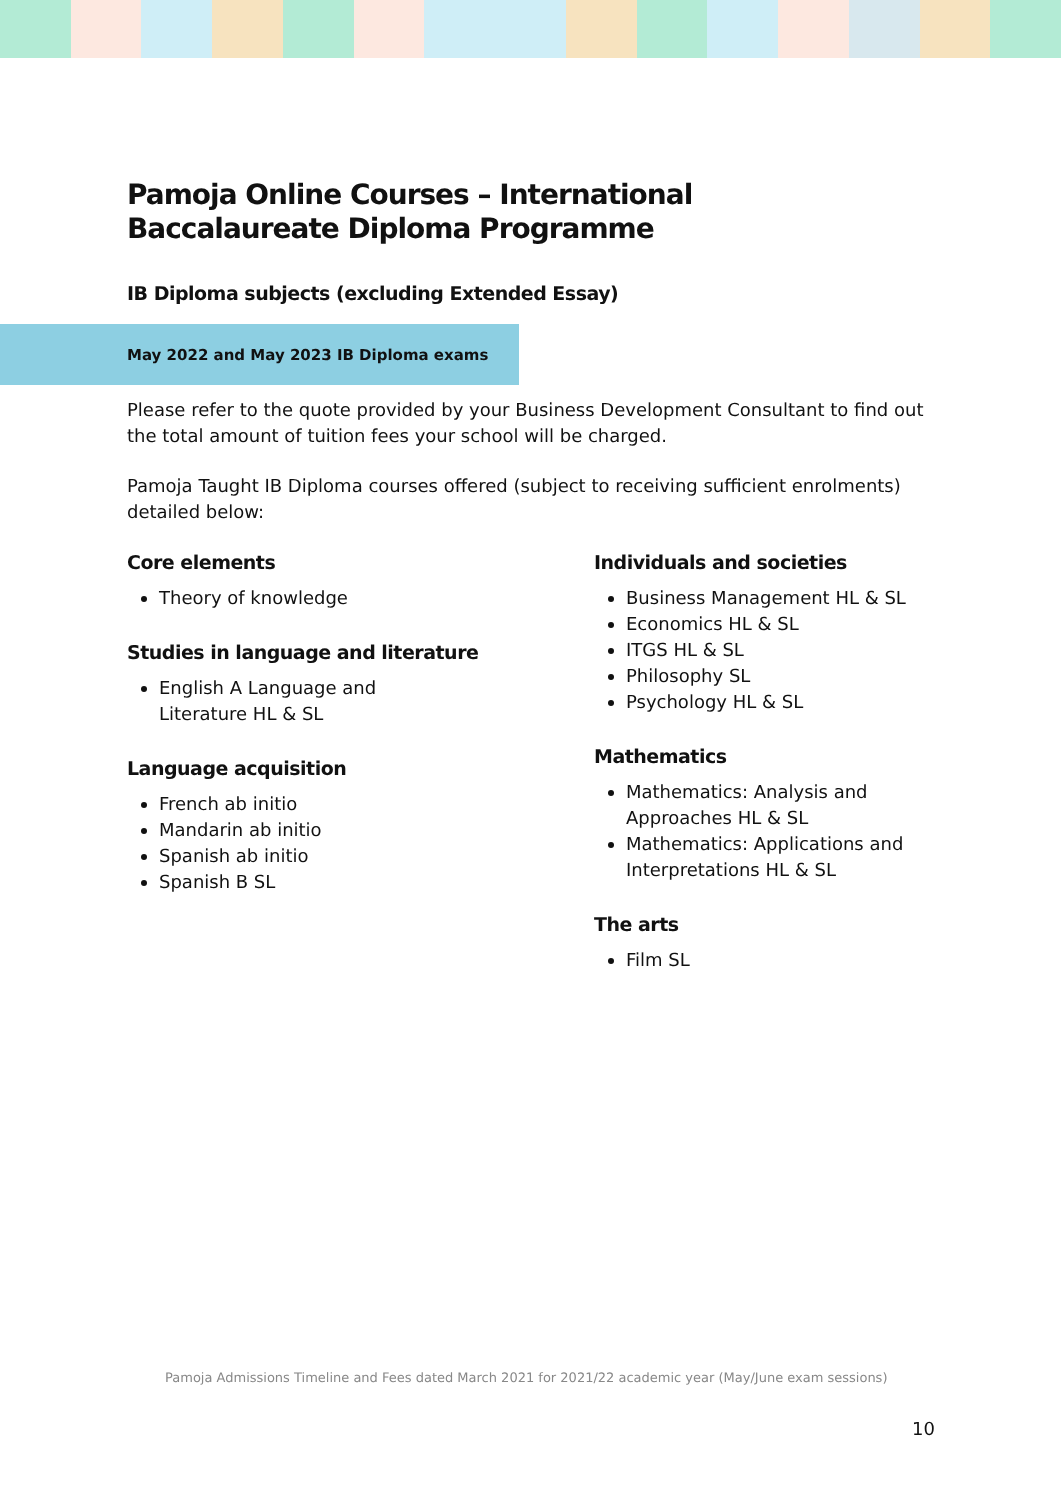Pamoja Online Courses – International Baccalaureate Diploma Programme
IB Diploma subjects (excluding Extended Essay)
May 2022 and May 2023 IB Diploma exams
Please refer to the quote provided by your Business Development Consultant to find out the total amount of tuition fees your school will be charged.
Pamoja Taught IB Diploma courses offered (subject to receiving sufficient enrolments) detailed below:
Core elements
Theory of knowledge
Studies in language and literature
English A Language and Literature HL & SL
Language acquisition
French ab initio
Mandarin ab initio
Spanish ab initio
Spanish B SL
Individuals and societies
Business Management HL & SL
Economics HL & SL
ITGS HL & SL
Philosophy SL
Psychology HL & SL
Mathematics
Mathematics: Analysis and Approaches HL & SL
Mathematics: Applications and Interpretations HL & SL
The arts
Film SL
Pamoja Admissions Timeline and Fees dated March 2021 for 2021/22 academic year (May/June exam sessions)
10